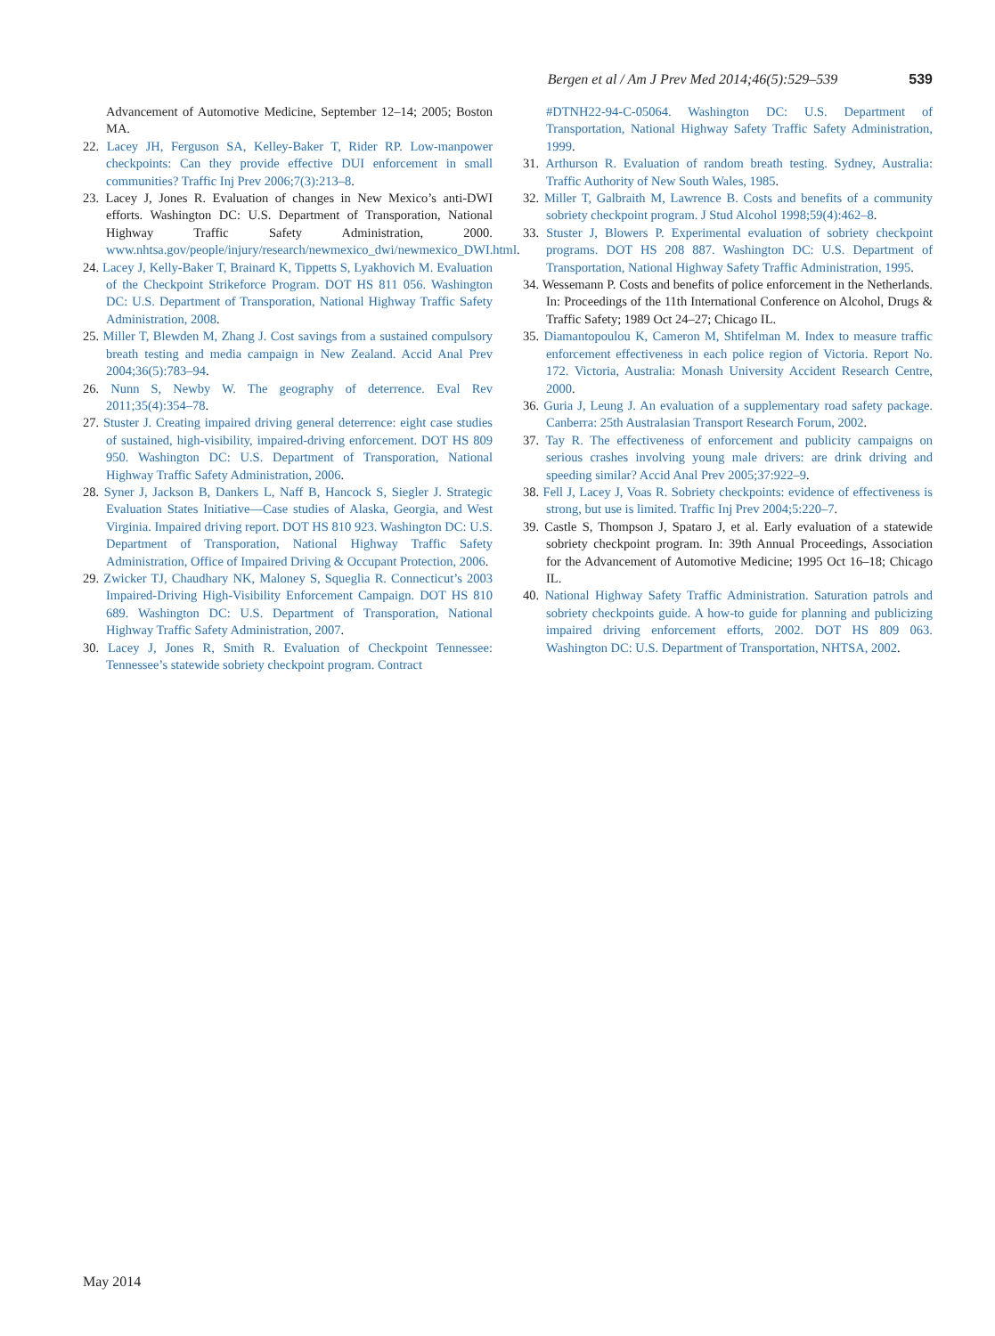Bergen et al / Am J Prev Med 2014;46(5):529–539 539
Advancement of Automotive Medicine, September 12–14; 2005; Boston MA.
22. Lacey JH, Ferguson SA, Kelley-Baker T, Rider RP. Low-manpower checkpoints: Can they provide effective DUI enforcement in small communities? Traffic Inj Prev 2006;7(3):213–8.
23. Lacey J, Jones R. Evaluation of changes in New Mexico’s anti-DWI efforts. Washington DC: U.S. Department of Transporation, National Highway Traffic Safety Administration, 2000. www.nhtsa.gov/people/injury/research/newmexico_dwi/newmexico_DWI.html.
24. Lacey J, Kelly-Baker T, Brainard K, Tippetts S, Lyakhovich M. Evaluation of the Checkpoint Strikeforce Program. DOT HS 811 056. Washington DC: U.S. Department of Transporation, National Highway Traffic Safety Administration, 2008.
25. Miller T, Blewden M, Zhang J. Cost savings from a sustained compulsory breath testing and media campaign in New Zealand. Accid Anal Prev 2004;36(5):783–94.
26. Nunn S, Newby W. The geography of deterrence. Eval Rev 2011;35(4):354–78.
27. Stuster J. Creating impaired driving general deterrence: eight case studies of sustained, high-visibility, impaired-driving enforcement. DOT HS 809 950. Washington DC: U.S. Department of Transporation, National Highway Traffic Safety Administration, 2006.
28. Syner J, Jackson B, Dankers L, Naff B, Hancock S, Siegler J. Strategic Evaluation States Initiative—Case studies of Alaska, Georgia, and West Virginia. Impaired driving report. DOT HS 810 923. Washington DC: U.S. Department of Transporation, National Highway Traffic Safety Administration, Office of Impaired Driving & Occupant Protection, 2006.
29. Zwicker TJ, Chaudhary NK, Maloney S, Squeglia R. Connecticut’s 2003 Impaired-Driving High-Visibility Enforcement Campaign. DOT HS 810 689. Washington DC: U.S. Department of Transporation, National Highway Traffic Safety Administration, 2007.
30. Lacey J, Jones R, Smith R. Evaluation of Checkpoint Tennessee: Tennessee’s statewide sobriety checkpoint program. Contract
#DTNH22-94-C-05064. Washington DC: U.S. Department of Transportation, National Highway Safety Traffic Safety Administration, 1999.
31. Arthurson R. Evaluation of random breath testing. Sydney, Australia: Traffic Authority of New South Wales, 1985.
32. Miller T, Galbraith M, Lawrence B. Costs and benefits of a community sobriety checkpoint program. J Stud Alcohol 1998;59(4):462–8.
33. Stuster J, Blowers P. Experimental evaluation of sobriety checkpoint programs. DOT HS 208 887. Washington DC: U.S. Department of Transportation, National Highway Safety Traffic Administration, 1995.
34. Wessemann P. Costs and benefits of police enforcement in the Netherlands. In: Proceedings of the 11th International Conference on Alcohol, Drugs & Traffic Safety; 1989 Oct 24–27; Chicago IL.
35. Diamantopoulou K, Cameron M, Shtifelman M. Index to measure traffic enforcement effectiveness in each police region of Victoria. Report No. 172. Victoria, Australia: Monash University Accident Research Centre, 2000.
36. Guria J, Leung J. An evaluation of a supplementary road safety package. Canberra: 25th Australasian Transport Research Forum, 2002.
37. Tay R. The effectiveness of enforcement and publicity campaigns on serious crashes involving young male drivers: are drink driving and speeding similar? Accid Anal Prev 2005;37:922–9.
38. Fell J, Lacey J, Voas R. Sobriety checkpoints: evidence of effectiveness is strong, but use is limited. Traffic Inj Prev 2004;5:220–7.
39. Castle S, Thompson J, Spataro J, et al. Early evaluation of a statewide sobriety checkpoint program. In: 39th Annual Proceedings, Association for the Advancement of Automotive Medicine; 1995 Oct 16–18; Chicago IL.
40. National Highway Safety Traffic Administration. Saturation patrols and sobriety checkpoints guide. A how-to guide for planning and publicizing impaired driving enforcement efforts, 2002. DOT HS 809 063. Washington DC: U.S. Department of Transportation, NHTSA, 2002.
May 2014